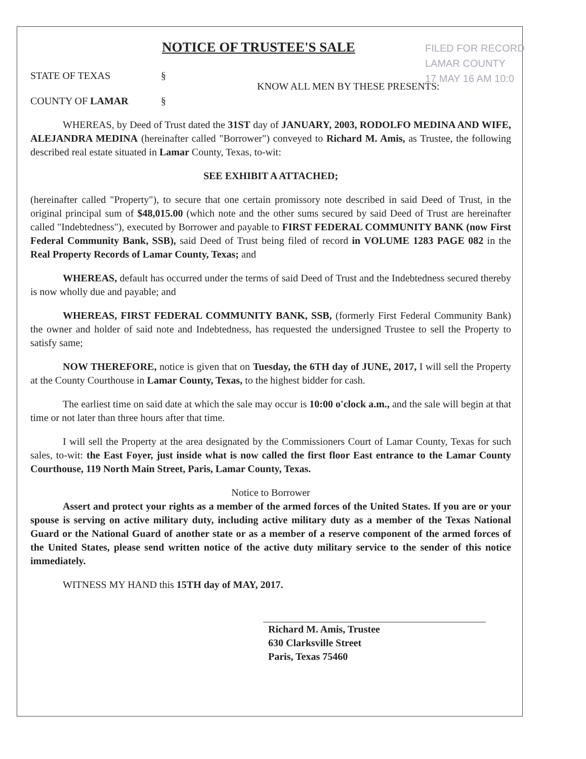NOTICE OF TRUSTEE'S SALE
FILED FOR RECORD
LAMAR COUNTY
17 MAY 16 AM 10:0
STATE OF TEXAS §
KNOW ALL MEN BY THESE PRESENTS:
COUNTY OF LAMAR §
WHEREAS, by Deed of Trust dated the 31ST day of JANUARY, 2003, RODOLFO MEDINA AND WIFE, ALEJANDRA MEDINA (hereinafter called "Borrower") conveyed to Richard M. Amis, as Trustee, the following described real estate situated in Lamar County, Texas, to-wit:
SEE EXHIBIT A ATTACHED;
(hereinafter called "Property"), to secure that one certain promissory note described in said Deed of Trust, in the original principal sum of $48,015.00 (which note and the other sums secured by said Deed of Trust are hereinafter called "Indebtedness"), executed by Borrower and payable to FIRST FEDERAL COMMUNITY BANK (now First Federal Community Bank, SSB), said Deed of Trust being filed of record in VOLUME 1283 PAGE 082 in the Real Property Records of Lamar County, Texas; and
WHEREAS, default has occurred under the terms of said Deed of Trust and the Indebtedness secured thereby is now wholly due and payable; and
WHEREAS, FIRST FEDERAL COMMUNITY BANK, SSB, (formerly First Federal Community Bank) the owner and holder of said note and Indebtedness, has requested the undersigned Trustee to sell the Property to satisfy same;
NOW THEREFORE, notice is given that on Tuesday, the 6TH day of JUNE, 2017, I will sell the Property at the County Courthouse in Lamar County, Texas, to the highest bidder for cash.
The earliest time on said date at which the sale may occur is 10:00 o'clock a.m., and the sale will begin at that time or not later than three hours after that time.
I will sell the Property at the area designated by the Commissioners Court of Lamar County, Texas for such sales, to-wit: the East Foyer, just inside what is now called the first floor East entrance to the Lamar County Courthouse, 119 North Main Street, Paris, Lamar County, Texas.
Notice to Borrower
Assert and protect your rights as a member of the armed forces of the United States. If you are or your spouse is serving on active military duty, including active military duty as a member of the Texas National Guard or the National Guard of another state or as a member of a reserve component of the armed forces of the United States, please send written notice of the active duty military service to the sender of this notice immediately.
WITNESS MY HAND this 15TH day of MAY, 2017.
Richard M. Amis, Trustee
630 Clarksville Street
Paris, Texas 75460